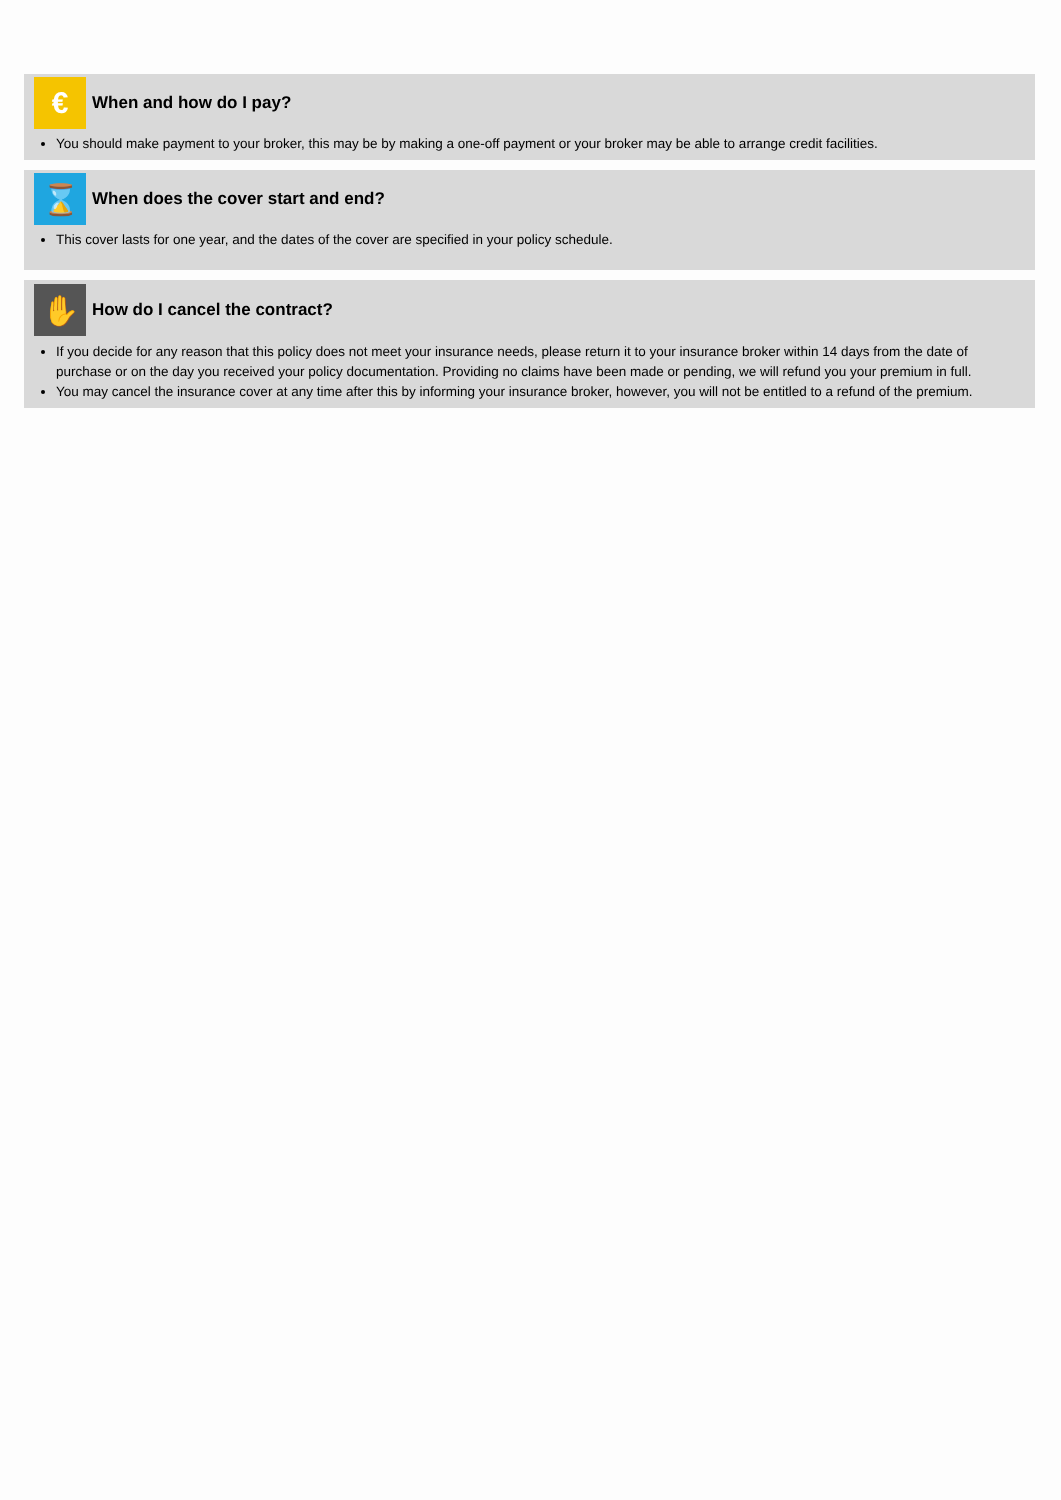€
When and how do I pay?
You should make payment to your broker, this may be by making a one-off payment or your broker may be able to arrange credit facilities.
⌛
When does the cover start and end?
This cover lasts for one year, and the dates of the cover are specified in your policy schedule.
✋
How do I cancel the contract?
If you decide for any reason that this policy does not meet your insurance needs, please return it to your insurance broker within 14 days from the date of purchase or on the day you received your policy documentation. Providing no claims have been made or pending, we will refund you your premium in full.
You may cancel the insurance cover at any time after this by informing your insurance broker, however, you will not be entitled to a refund of the premium.